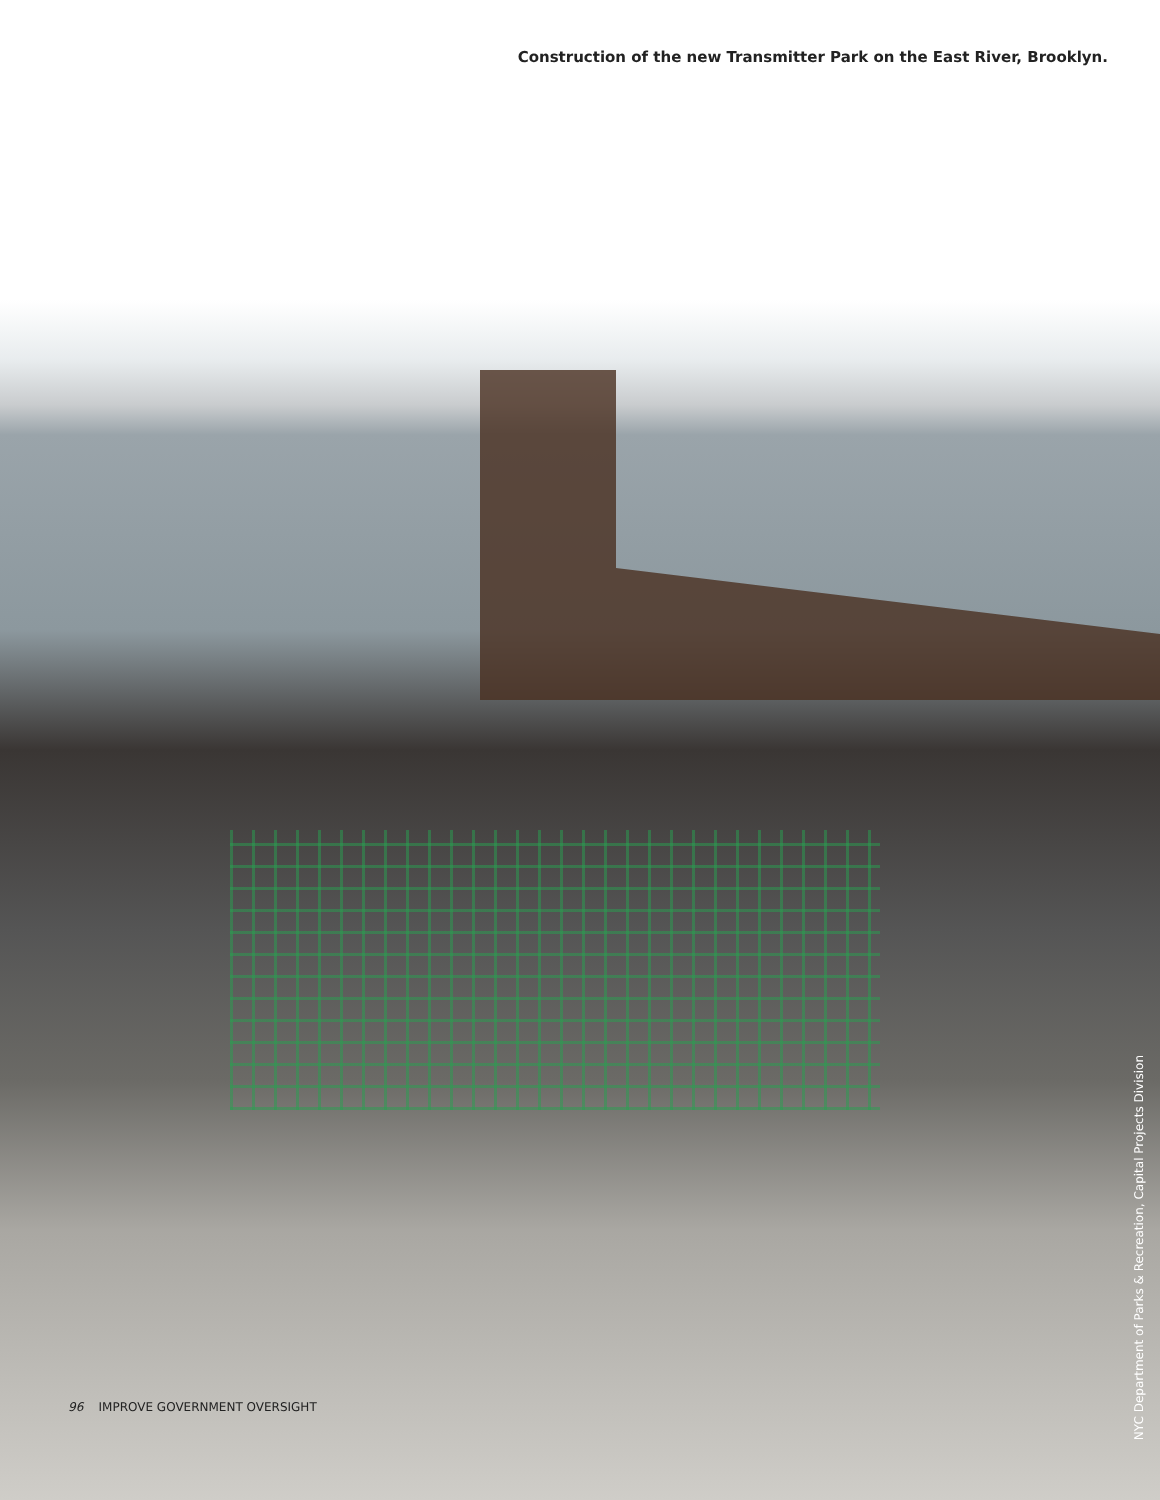Construction of the new Transmitter Park on the East River, Brooklyn.
96 IMPROVE GOVERNMENT OVERSIGHT
NYC Department of Parks & Recreation, Capital Projects Division